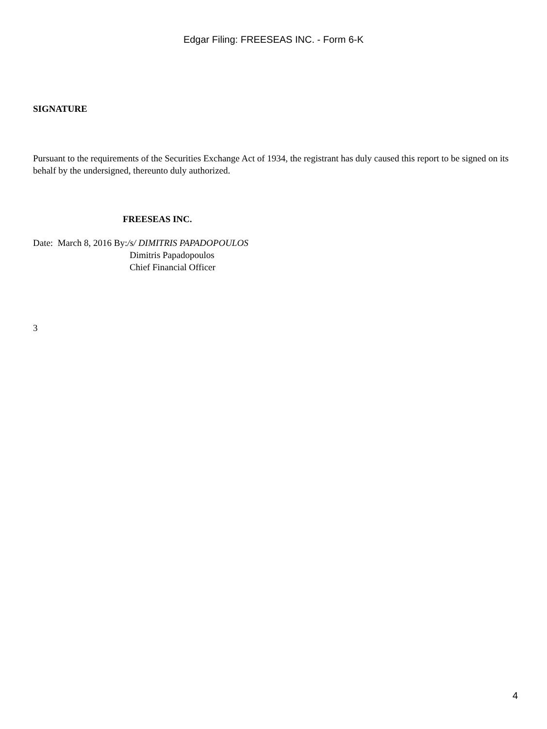Edgar Filing: FREESEAS INC. - Form 6-K
SIGNATURE
Pursuant to the requirements of the Securities Exchange Act of 1934, the registrant has duly caused this report to be signed on its behalf by the undersigned, thereunto duly authorized.
FREESEAS INC.
| Date: March 8, 2016 | By: | /s/ DIMITRIS PAPADOPOULOS |
| | | Dimitris Papadopoulos |
| | | Chief Financial Officer |
3
4